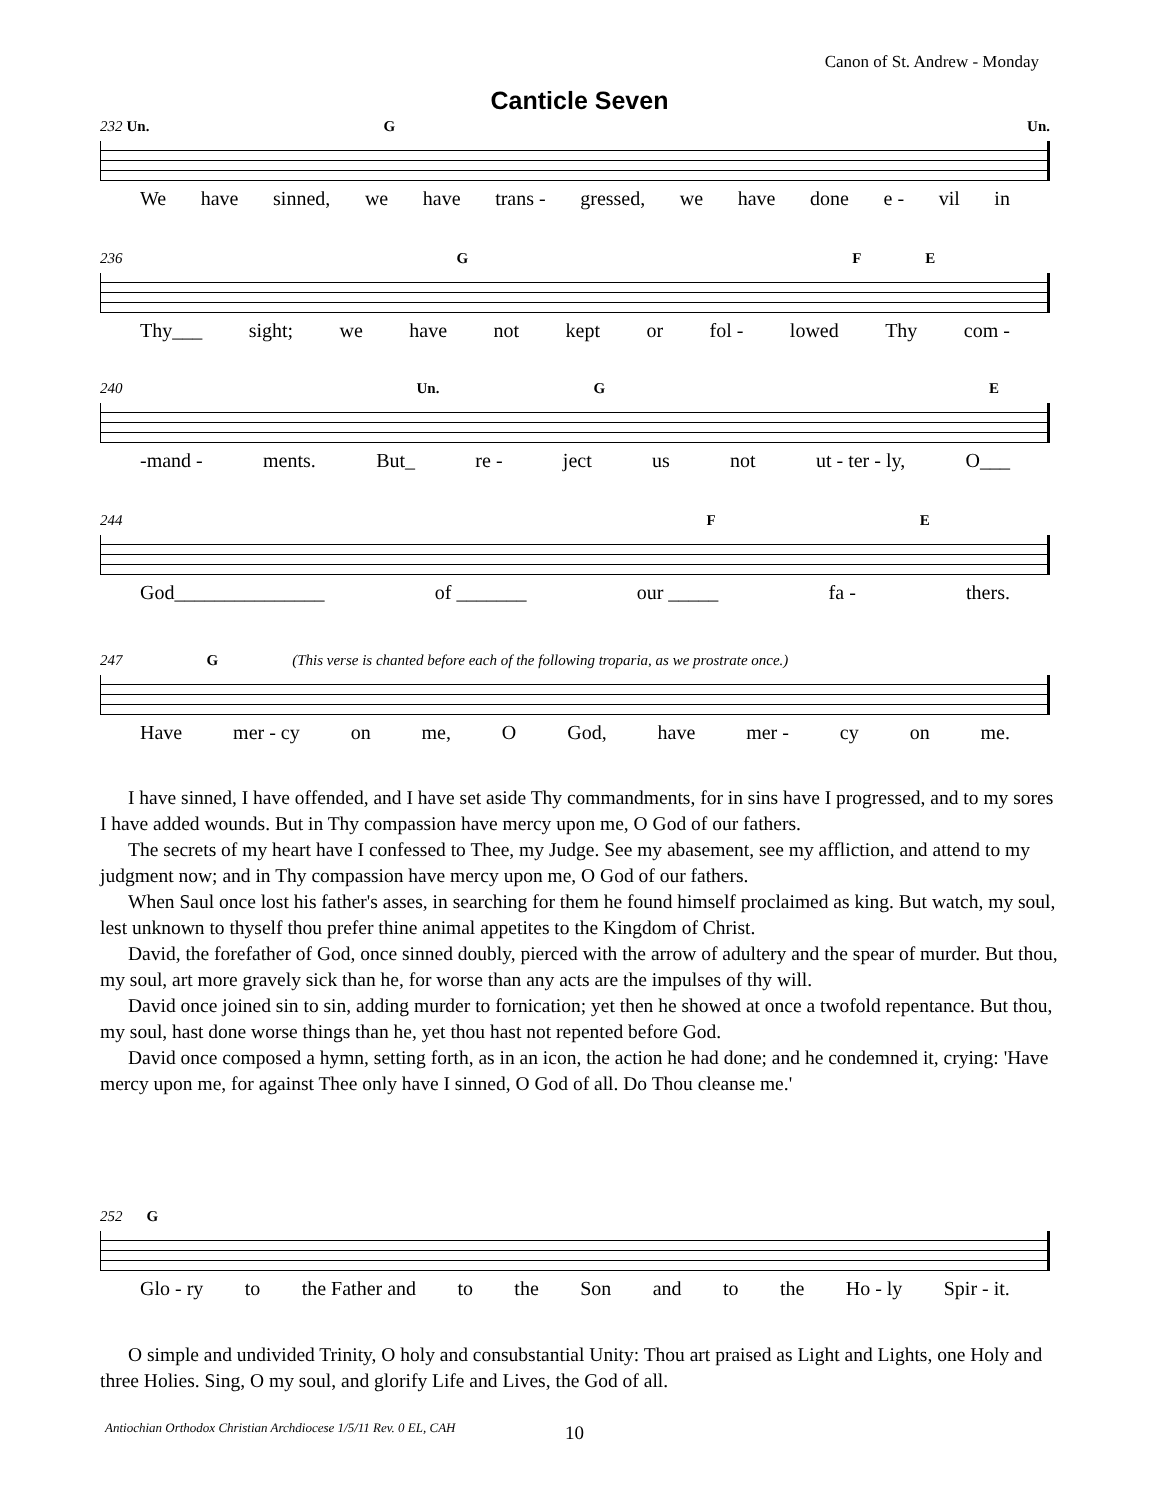Canon of St. Andrew - Monday
Canticle Seven
232 Un. G Un.
We have sinned, we have trans - gressed, we have done e - vil in
236 G F E
Thy___ sight; we have not kept or fol - lowed Thy com -
240 Un. G E
-mand - ments. But_ re - ject us not ut - ter - ly, O___
244 F E
God_______________ of _______ our _____ fa - thers.
247 G (This verse is chanted before each of the following troparia, as we prostrate once.)
Have mer - cy on me, O God, have mer - cy on me.
I have sinned, I have offended, and I have set aside Thy commandments, for in sins have I progressed, and to my sores I have added wounds. But in Thy compassion have mercy upon me, O God of our fathers.
The secrets of my heart have I confessed to Thee, my Judge. See my abasement, see my affliction, and attend to my judgment now; and in Thy compassion have mercy upon me, O God of our fathers.
When Saul once lost his father's asses, in searching for them he found himself proclaimed as king. But watch, my soul, lest unknown to thyself thou prefer thine animal appetites to the Kingdom of Christ.
David, the forefather of God, once sinned doubly, pierced with the arrow of adultery and the spear of murder. But thou, my soul, art more gravely sick than he, for worse than any acts are the impulses of thy will.
David once joined sin to sin, adding murder to fornication; yet then he showed at once a twofold repentance. But thou, my soul, hast done worse things than he, yet thou hast not repented before God.
David once composed a hymn, setting forth, as in an icon, the action he had done; and he condemned it, crying: 'Have mercy upon me, for against Thee only have I sinned, O God of all. Do Thou cleanse me.'
252 G
Glo - ry to the Father and to the Son and to the Ho - ly Spir - it.
O simple and undivided Trinity, O holy and consubstantial Unity: Thou art praised as Light and Lights, one Holy and three Holies. Sing, O my soul, and glorify Life and Lives, the God of all.
Antiochian Orthodox Christian Archdiocese 1/5/11 Rev. 0 EL, CAH
10